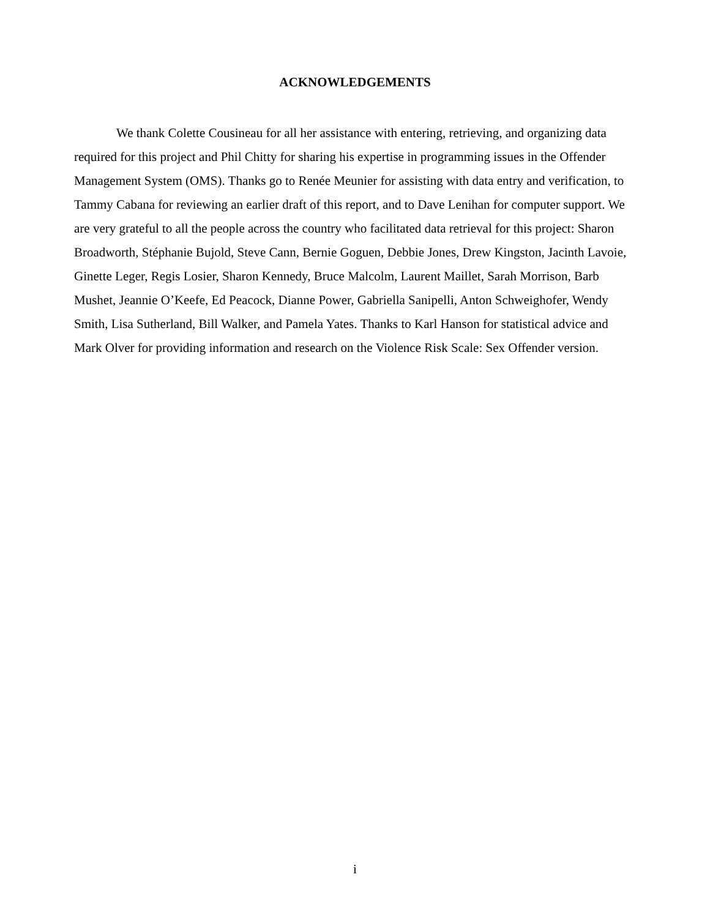ACKNOWLEDGEMENTS
We thank Colette Cousineau for all her assistance with entering, retrieving, and organizing data required for this project and Phil Chitty for sharing his expertise in programming issues in the Offender Management System (OMS). Thanks go to Renée Meunier for assisting with data entry and verification, to Tammy Cabana for reviewing an earlier draft of this report, and to Dave Lenihan for computer support. We are very grateful to all the people across the country who facilitated data retrieval for this project: Sharon Broadworth, Stéphanie Bujold, Steve Cann, Bernie Goguen, Debbie Jones, Drew Kingston, Jacinth Lavoie, Ginette Leger, Regis Losier, Sharon Kennedy, Bruce Malcolm, Laurent Maillet, Sarah Morrison, Barb Mushet, Jeannie O’Keefe, Ed Peacock, Dianne Power, Gabriella Sanipelli, Anton Schweighofer, Wendy Smith, Lisa Sutherland, Bill Walker, and Pamela Yates. Thanks to Karl Hanson for statistical advice and Mark Olver for providing information and research on the Violence Risk Scale: Sex Offender version.
i